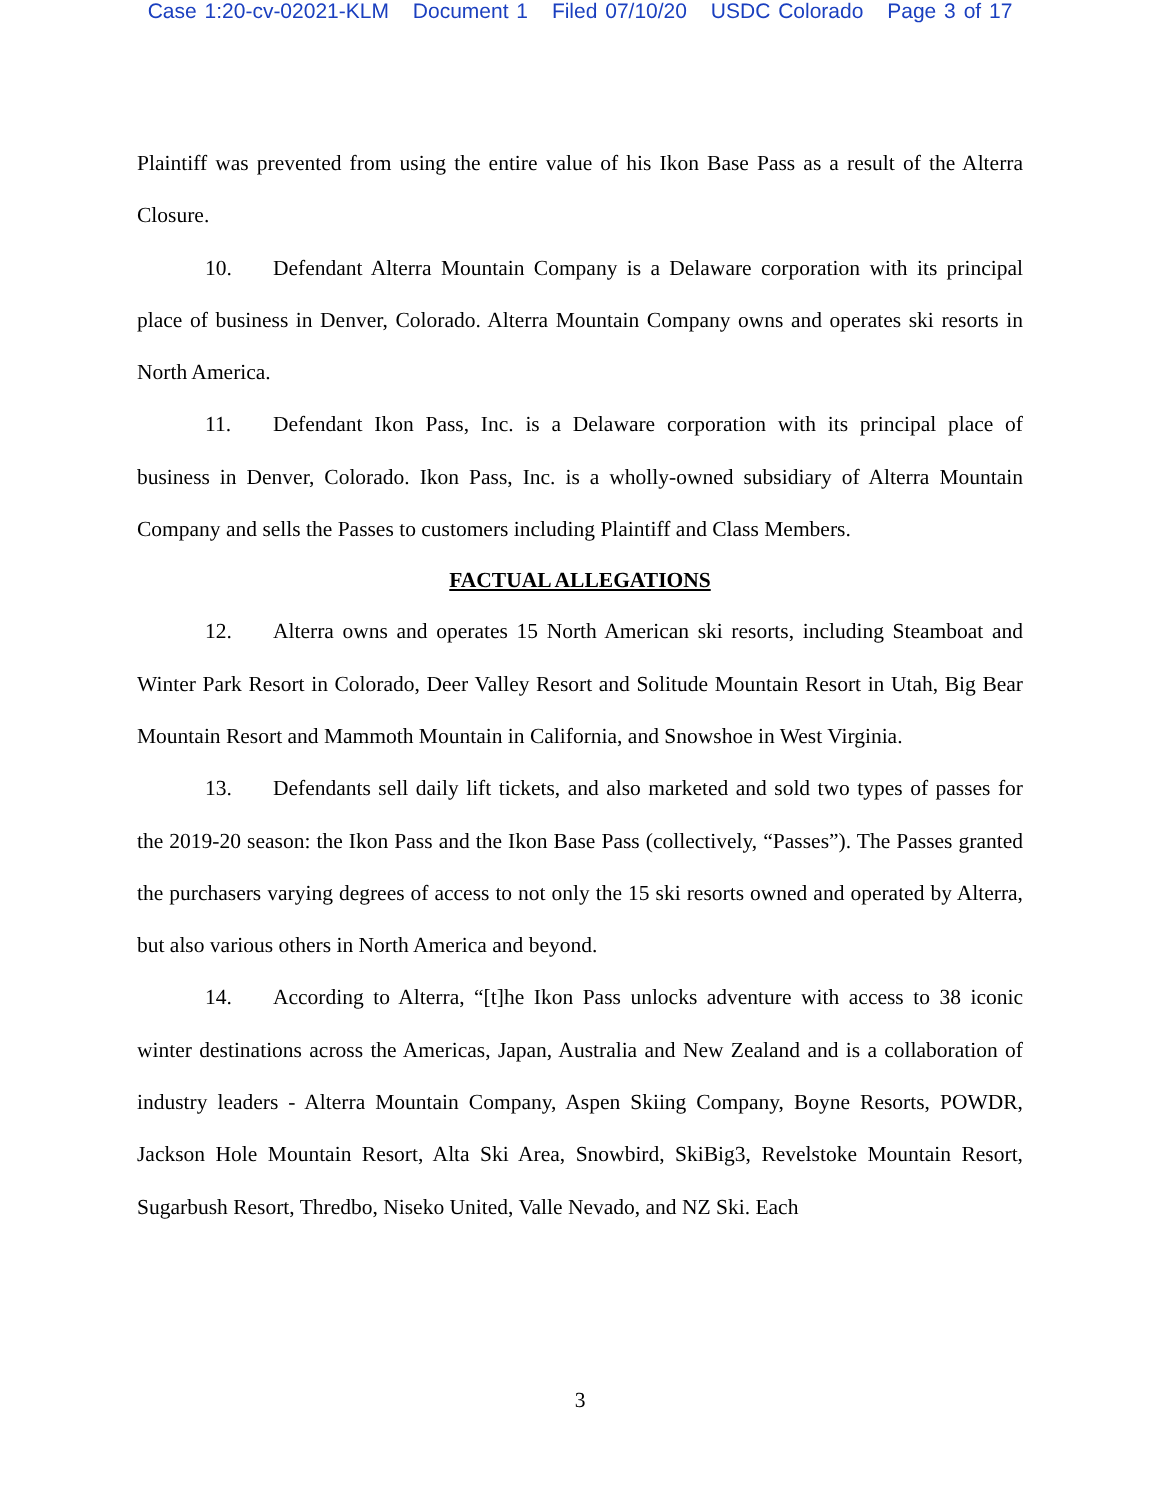Case 1:20-cv-02021-KLM Document 1 Filed 07/10/20 USDC Colorado Page 3 of 17
Plaintiff was prevented from using the entire value of his Ikon Base Pass as a result of the Alterra Closure.
10. Defendant Alterra Mountain Company is a Delaware corporation with its principal place of business in Denver, Colorado. Alterra Mountain Company owns and operates ski resorts in North America.
11. Defendant Ikon Pass, Inc. is a Delaware corporation with its principal place of business in Denver, Colorado. Ikon Pass, Inc. is a wholly-owned subsidiary of Alterra Mountain Company and sells the Passes to customers including Plaintiff and Class Members.
FACTUAL ALLEGATIONS
12. Alterra owns and operates 15 North American ski resorts, including Steamboat and Winter Park Resort in Colorado, Deer Valley Resort and Solitude Mountain Resort in Utah, Big Bear Mountain Resort and Mammoth Mountain in California, and Snowshoe in West Virginia.
13. Defendants sell daily lift tickets, and also marketed and sold two types of passes for the 2019-20 season: the Ikon Pass and the Ikon Base Pass (collectively, “Passes”). The Passes granted the purchasers varying degrees of access to not only the 15 ski resorts owned and operated by Alterra, but also various others in North America and beyond.
14. According to Alterra, “[t]he Ikon Pass unlocks adventure with access to 38 iconic winter destinations across the Americas, Japan, Australia and New Zealand and is a collaboration of industry leaders - Alterra Mountain Company, Aspen Skiing Company, Boyne Resorts, POWDR, Jackson Hole Mountain Resort, Alta Ski Area, Snowbird, SkiBig3, Revelstoke Mountain Resort, Sugarbush Resort, Thredbo, Niseko United, Valle Nevado, and NZ Ski. Each
3